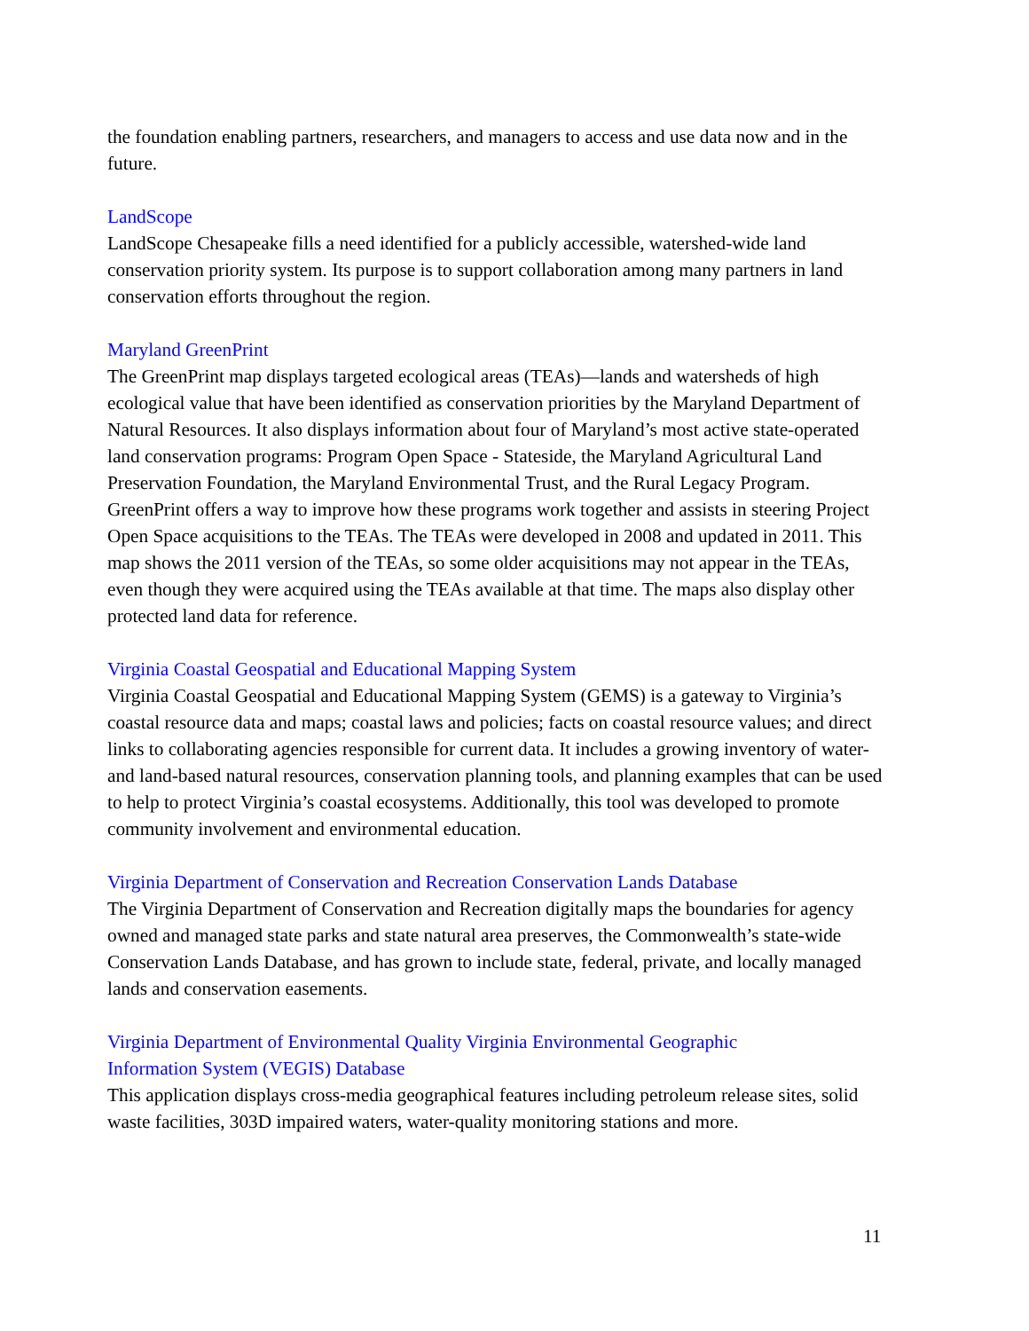the foundation enabling partners, researchers, and managers to access and use data now and in the future.
LandScope
LandScope Chesapeake fills a need identified for a publicly accessible, watershed-wide land conservation priority system. Its purpose is to support collaboration among many partners in land conservation efforts throughout the region.
Maryland GreenPrint
The GreenPrint map displays targeted ecological areas (TEAs)—lands and watersheds of high ecological value that have been identified as conservation priorities by the Maryland Department of Natural Resources. It also displays information about four of Maryland’s most active state-operated land conservation programs: Program Open Space - Stateside, the Maryland Agricultural Land Preservation Foundation, the Maryland Environmental Trust, and the Rural Legacy Program. GreenPrint offers a way to improve how these programs work together and assists in steering Project Open Space acquisitions to the TEAs. The TEAs were developed in 2008 and updated in 2011. This map shows the 2011 version of the TEAs, so some older acquisitions may not appear in the TEAs, even though they were acquired using the TEAs available at that time. The maps also display other protected land data for reference.
Virginia Coastal Geospatial and Educational Mapping System
Virginia Coastal Geospatial and Educational Mapping System (GEMS) is a gateway to Virginia’s coastal resource data and maps; coastal laws and policies; facts on coastal resource values; and direct links to collaborating agencies responsible for current data. It includes a growing inventory of water- and land-based natural resources, conservation planning tools, and planning examples that can be used to help to protect Virginia’s coastal ecosystems. Additionally, this tool was developed to promote community involvement and environmental education.
Virginia Department of Conservation and Recreation Conservation Lands Database
The Virginia Department of Conservation and Recreation digitally maps the boundaries for agency owned and managed state parks and state natural area preserves, the Commonwealth’s state-wide Conservation Lands Database, and has grown to include state, federal, private, and locally managed lands and conservation easements.
Virginia Department of Environmental Quality Virginia Environmental Geographic
Information System (VEGIS) Database
This application displays cross-media geographical features including petroleum release sites, solid waste facilities, 303D impaired waters, water-quality monitoring stations and more.
11